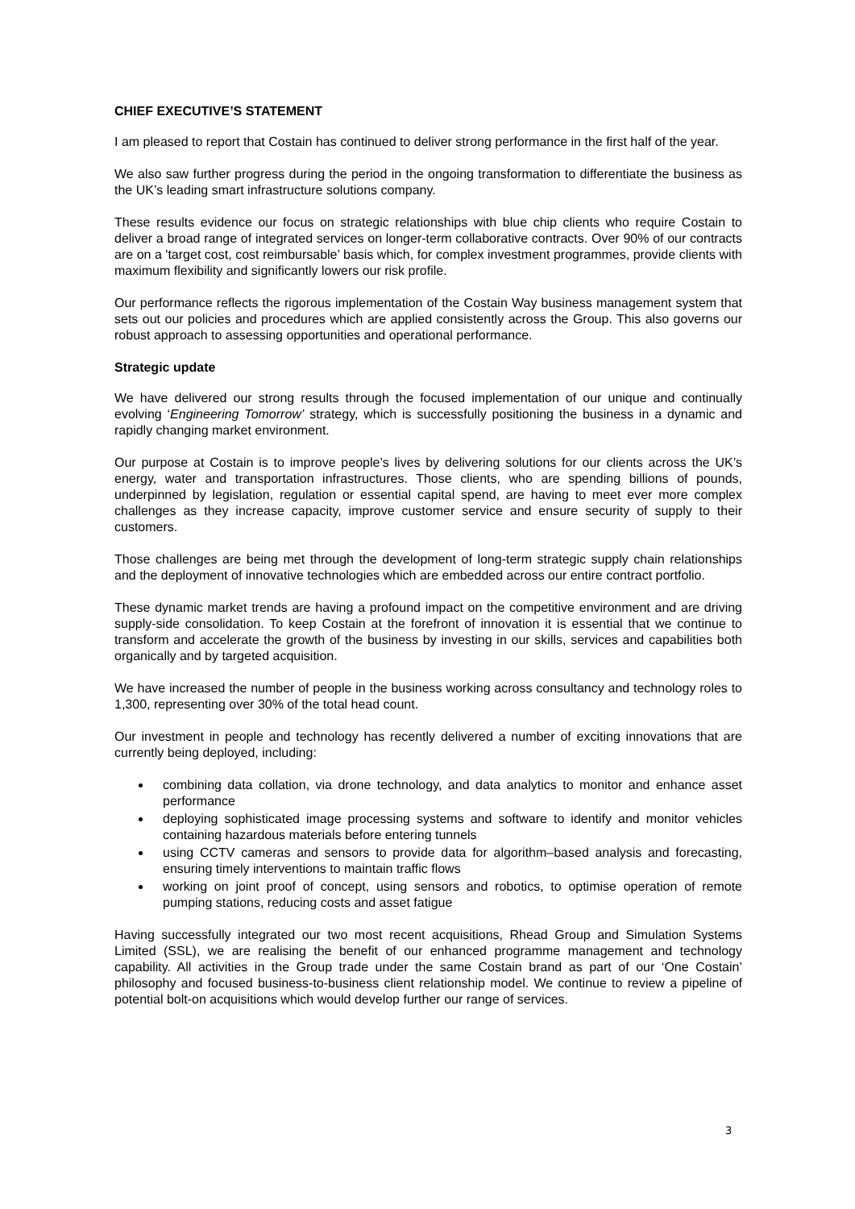CHIEF EXECUTIVE’S STATEMENT
I am pleased to report that Costain has continued to deliver strong performance in the first half of the year.
We also saw further progress during the period in the ongoing transformation to differentiate the business as the UK’s leading smart infrastructure solutions company.
These results evidence our focus on strategic relationships with blue chip clients who require Costain to deliver a broad range of integrated services on longer-term collaborative contracts. Over 90% of our contracts are on a 'target cost, cost reimbursable’ basis which, for complex investment programmes, provide clients with maximum flexibility and significantly lowers our risk profile.
Our performance reflects the rigorous implementation of the Costain Way business management system that sets out our policies and procedures which are applied consistently across the Group. This also governs our robust approach to assessing opportunities and operational performance.
Strategic update
We have delivered our strong results through the focused implementation of our unique and continually evolving ‘Engineering Tomorrow’ strategy, which is successfully positioning the business in a dynamic and rapidly changing market environment.
Our purpose at Costain is to improve people’s lives by delivering solutions for our clients across the UK’s energy, water and transportation infrastructures. Those clients, who are spending billions of pounds, underpinned by legislation, regulation or essential capital spend, are having to meet ever more complex challenges as they increase capacity, improve customer service and ensure security of supply to their customers.
Those challenges are being met through the development of long-term strategic supply chain relationships and the deployment of innovative technologies which are embedded across our entire contract portfolio.
These dynamic market trends are having a profound impact on the competitive environment and are driving supply-side consolidation. To keep Costain at the forefront of innovation it is essential that we continue to transform and accelerate the growth of the business by investing in our skills, services and capabilities both organically and by targeted acquisition.
We have increased the number of people in the business working across consultancy and technology roles to 1,300, representing over 30% of the total head count.
Our investment in people and technology has recently delivered a number of exciting innovations that are currently being deployed, including:
combining data collation, via drone technology, and data analytics to monitor and enhance asset performance
deploying sophisticated image processing systems and software to identify and monitor vehicles containing hazardous materials before entering tunnels
using CCTV cameras and sensors to provide data for algorithm–based analysis and forecasting, ensuring timely interventions to maintain traffic flows
working on joint proof of concept, using sensors and robotics, to optimise operation of remote pumping stations, reducing costs and asset fatigue
Having successfully integrated our two most recent acquisitions, Rhead Group and Simulation Systems Limited (SSL), we are realising the benefit of our enhanced programme management and technology capability. All activities in the Group trade under the same Costain brand as part of our ‘One Costain’ philosophy and focused business-to-business client relationship model. We continue to review a pipeline of potential bolt-on acquisitions which would develop further our range of services.
3